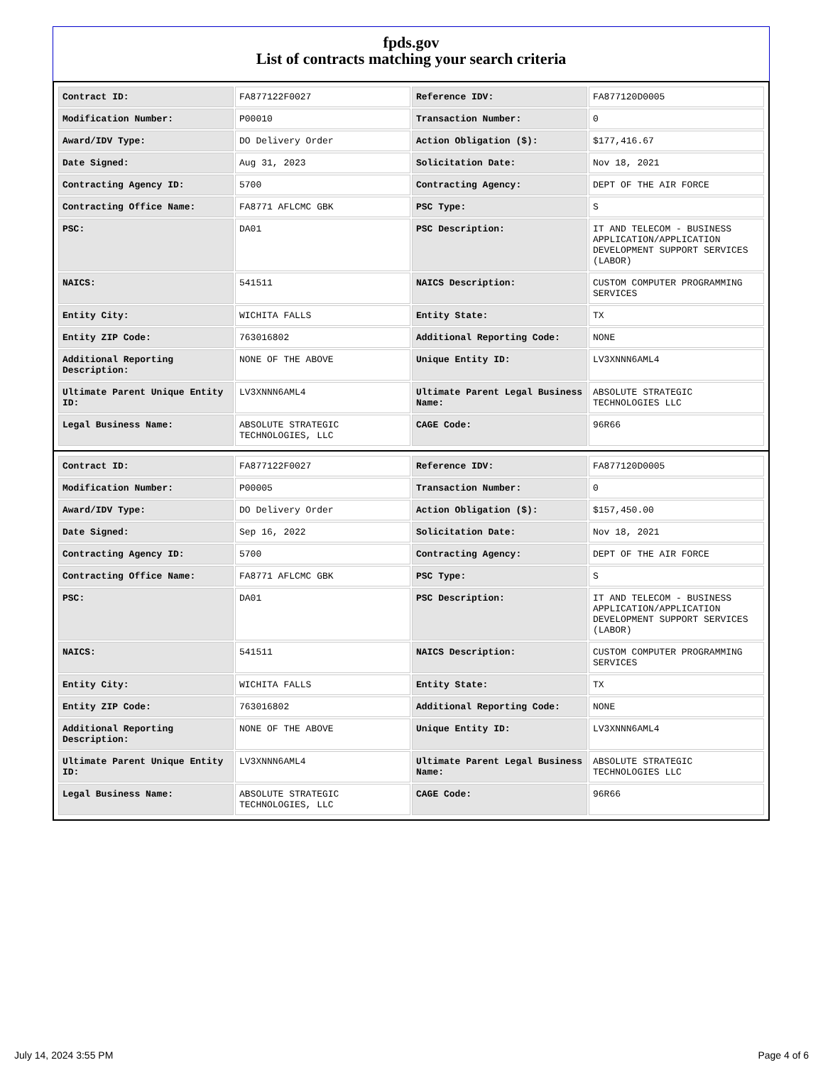fpds.gov
List of contracts matching your search criteria
| Contract ID: | FA877122F0027 | Reference IDV: | FA877120D0005 |
| Modification Number: | P00010 | Transaction Number: | 0 |
| Award/IDV Type: | DO Delivery Order | Action Obligation ($): | $177,416.67 |
| Date Signed: | Aug 31, 2023 | Solicitation Date: | Nov 18, 2021 |
| Contracting Agency ID: | 5700 | Contracting Agency: | DEPT OF THE AIR FORCE |
| Contracting Office Name: | FA8771 AFLCMC GBK | PSC Type: | S |
| PSC: | DA01 | PSC Description: | IT AND TELECOM - BUSINESS APPLICATION/APPLICATION DEVELOPMENT SUPPORT SERVICES (LABOR) |
| NAICS: | 541511 | NAICS Description: | CUSTOM COMPUTER PROGRAMMING SERVICES |
| Entity City: | WICHITA FALLS | Entity State: | TX |
| Entity ZIP Code: | 763016802 | Additional Reporting Code: | NONE |
| Additional Reporting Description: | NONE OF THE ABOVE | Unique Entity ID: | LV3XNNN6AML4 |
| Ultimate Parent Unique Entity ID: | LV3XNNN6AML4 | Ultimate Parent Legal Business Name: | ABSOLUTE STRATEGIC TECHNOLOGIES LLC |
| Legal Business Name: | ABSOLUTE STRATEGIC TECHNOLOGIES, LLC | CAGE Code: | 96R66 |
| Contract ID: | FA877122F0027 | Reference IDV: | FA877120D0005 |
| Modification Number: | P00005 | Transaction Number: | 0 |
| Award/IDV Type: | DO Delivery Order | Action Obligation ($): | $157,450.00 |
| Date Signed: | Sep 16, 2022 | Solicitation Date: | Nov 18, 2021 |
| Contracting Agency ID: | 5700 | Contracting Agency: | DEPT OF THE AIR FORCE |
| Contracting Office Name: | FA8771 AFLCMC GBK | PSC Type: | S |
| PSC: | DA01 | PSC Description: | IT AND TELECOM - BUSINESS APPLICATION/APPLICATION DEVELOPMENT SUPPORT SERVICES (LABOR) |
| NAICS: | 541511 | NAICS Description: | CUSTOM COMPUTER PROGRAMMING SERVICES |
| Entity City: | WICHITA FALLS | Entity State: | TX |
| Entity ZIP Code: | 763016802 | Additional Reporting Code: | NONE |
| Additional Reporting Description: | NONE OF THE ABOVE | Unique Entity ID: | LV3XNNN6AML4 |
| Ultimate Parent Unique Entity ID: | LV3XNNN6AML4 | Ultimate Parent Legal Business Name: | ABSOLUTE STRATEGIC TECHNOLOGIES LLC |
| Legal Business Name: | ABSOLUTE STRATEGIC TECHNOLOGIES, LLC | CAGE Code: | 96R66 |
July 14, 2024 3:55 PM Page 4 of 6